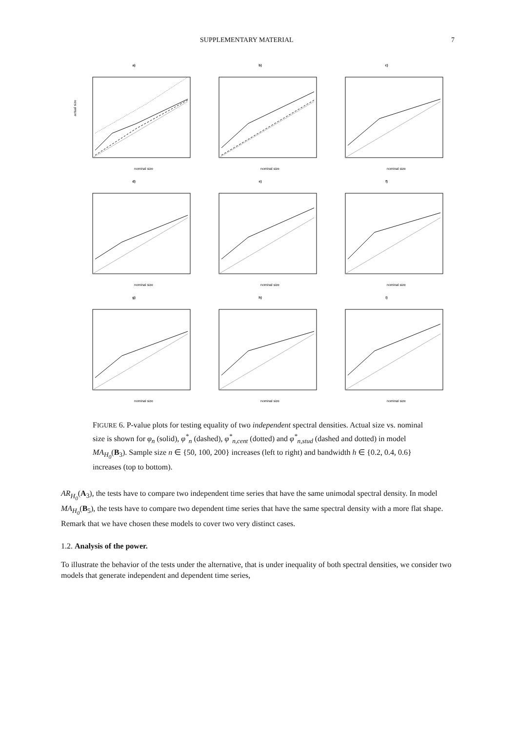SUPPLEMENTARY MATERIAL 7
a)
actual size
nominal size
b)
nominal size
c)
nominal size
d)
nominal size
e)
nominal size
f)
nominal size
g)
nominal size
h)
nominal size
i)
nominal size
FIGURE 6. P-value plots for testing equality of two independent spectral densities. Actual size vs. nominal size is shown for φ<sub>n</sub> (solid), φ<sup>*</sup><sub>n</sub> (dashed), φ<sup>*</sup><sub>n,cent</sub> (dotted) and φ<sup>*</sup><sub>n,stud</sub> (dashed and dotted) in model MA<sub>H<sub>0</sub></sub>(B<sub>3</sub>). Sample size n ∈ {50, 100, 200} increases (left to right) and bandwidth h ∈ {0.2, 0.4, 0.6} increases (top to bottom).
AR<sub>H<sub>0</sub></sub>(A<sub>3</sub>), the tests have to compare two independent time series that have the same unimodal spectral density. In model MA<sub>H<sub>0</sub></sub>(B<sub>5</sub>), the tests have to compare two dependent time series that have the same spectral density with a more flat shape. Remark that we have chosen these models to cover two very distinct cases.
1.2. Analysis of the power.
To illustrate the behavior of the tests under the alternative, that is under inequality of both spectral densities, we consider two models that generate independent and dependent time series,